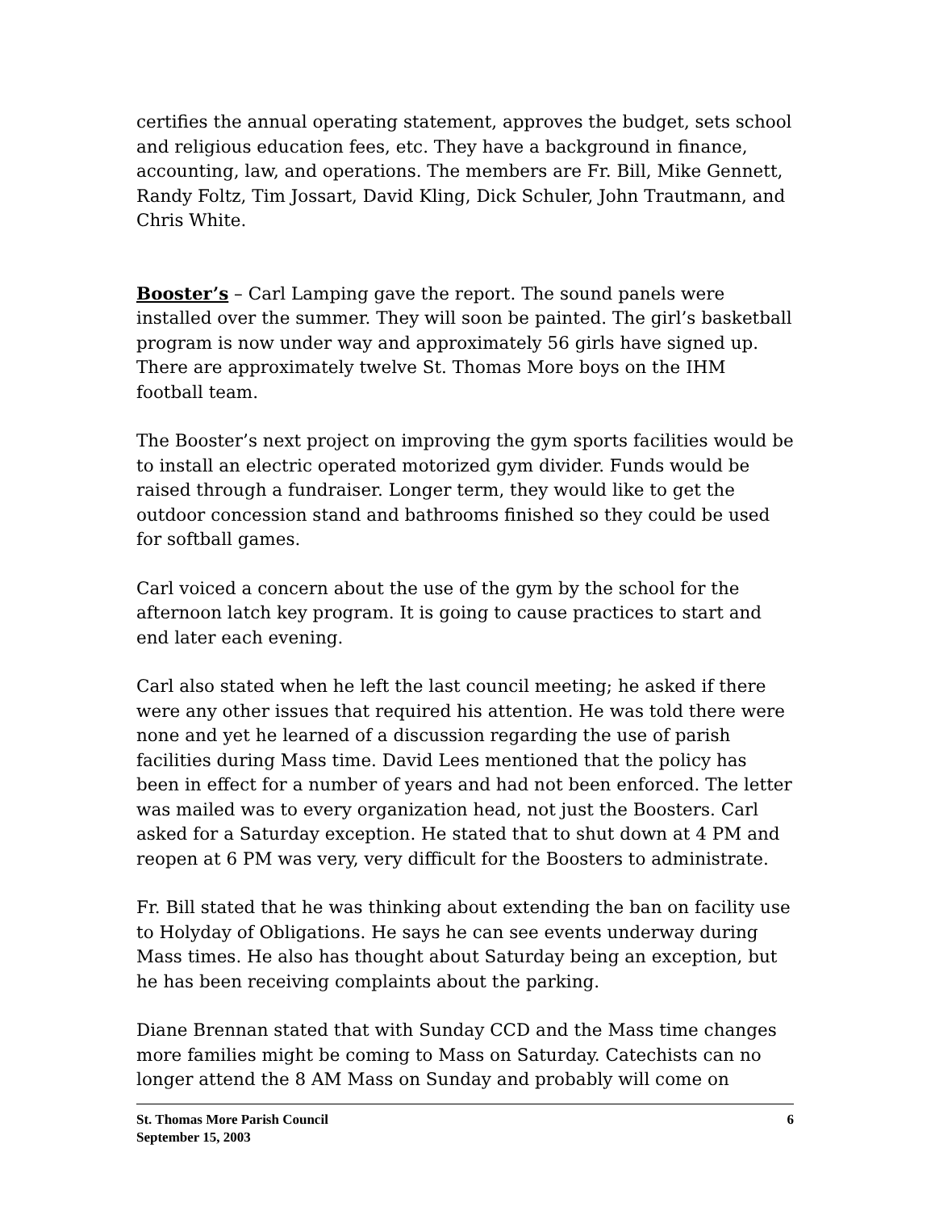certifies the annual operating statement, approves the budget, sets school and religious education fees, etc. They have a background in finance, accounting, law, and operations. The members are Fr. Bill, Mike Gennett, Randy Foltz, Tim Jossart, David Kling, Dick Schuler, John Trautmann, and Chris White.
Booster’s – Carl Lamping gave the report. The sound panels were installed over the summer. They will soon be painted. The girl’s basketball program is now under way and approximately 56 girls have signed up. There are approximately twelve St. Thomas More boys on the IHM football team.
The Booster’s next project on improving the gym sports facilities would be to install an electric operated motorized gym divider. Funds would be raised through a fundraiser. Longer term, they would like to get the outdoor concession stand and bathrooms finished so they could be used for softball games.
Carl voiced a concern about the use of the gym by the school for the afternoon latch key program. It is going to cause practices to start and end later each evening.
Carl also stated when he left the last council meeting; he asked if there were any other issues that required his attention. He was told there were none and yet he learned of a discussion regarding the use of parish facilities during Mass time. David Lees mentioned that the policy has been in effect for a number of years and had not been enforced. The letter was mailed was to every organization head, not just the Boosters. Carl asked for a Saturday exception. He stated that to shut down at 4 PM and reopen at 6 PM was very, very difficult for the Boosters to administrate.
Fr. Bill stated that he was thinking about extending the ban on facility use to Holyday of Obligations. He says he can see events underway during Mass times. He also has thought about Saturday being an exception, but he has been receiving complaints about the parking.
Diane Brennan stated that with Sunday CCD and the Mass time changes more families might be coming to Mass on Saturday. Catechists can no longer attend the 8 AM Mass on Sunday and probably will come on
St. Thomas More Parish Council 6
September 15, 2003